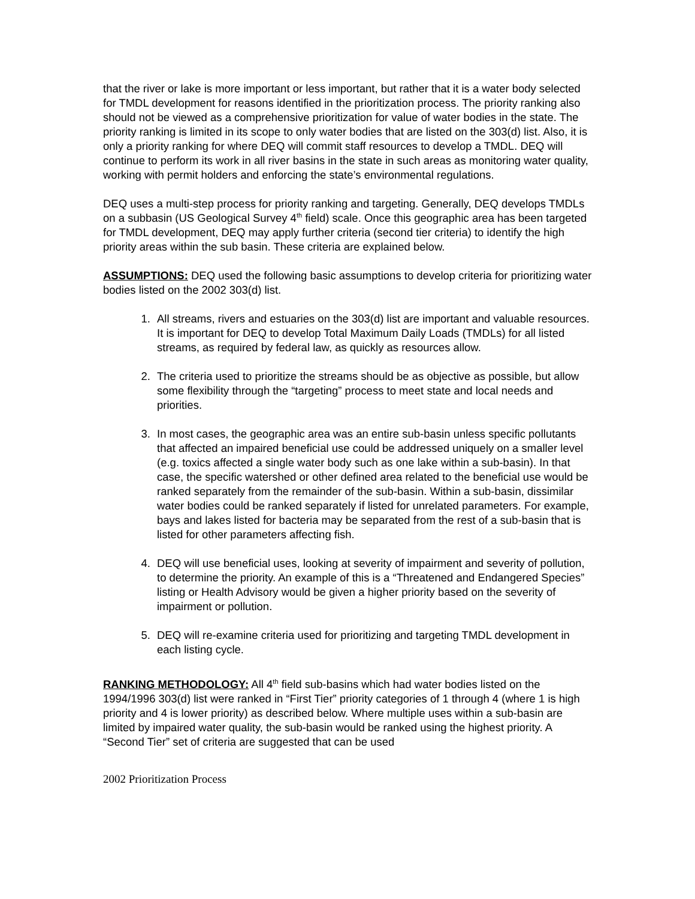that the river or lake is more important or less important, but rather that it is a water body selected for TMDL development for reasons identified in the prioritization process. The priority ranking also should not be viewed as a comprehensive prioritization for value of water bodies in the state. The priority ranking is limited in its scope to only water bodies that are listed on the 303(d) list. Also, it is only a priority ranking for where DEQ will commit staff resources to develop a TMDL. DEQ will continue to perform its work in all river basins in the state in such areas as monitoring water quality, working with permit holders and enforcing the state’s environmental regulations.
DEQ uses a multi-step process for priority ranking and targeting. Generally, DEQ develops TMDLs on a subbasin (US Geological Survey 4<sup>th</sup> field) scale. Once this geographic area has been targeted for TMDL development, DEQ may apply further criteria (second tier criteria) to identify the high priority areas within the sub basin. These criteria are explained below.
ASSUMPTIONS: DEQ used the following basic assumptions to develop criteria for prioritizing water bodies listed on the 2002 303(d) list.
1. All streams, rivers and estuaries on the 303(d) list are important and valuable resources. It is important for DEQ to develop Total Maximum Daily Loads (TMDLs) for all listed streams, as required by federal law, as quickly as resources allow.
2. The criteria used to prioritize the streams should be as objective as possible, but allow some flexibility through the “targeting” process to meet state and local needs and priorities.
3. In most cases, the geographic area was an entire sub-basin unless specific pollutants that affected an impaired beneficial use could be addressed uniquely on a smaller level (e.g. toxics affected a single water body such as one lake within a sub-basin). In that case, the specific watershed or other defined area related to the beneficial use would be ranked separately from the remainder of the sub-basin. Within a sub-basin, dissimilar water bodies could be ranked separately if listed for unrelated parameters. For example, bays and lakes listed for bacteria may be separated from the rest of a sub-basin that is listed for other parameters affecting fish.
4. DEQ will use beneficial uses, looking at severity of impairment and severity of pollution, to determine the priority. An example of this is a “Threatened and Endangered Species” listing or Health Advisory would be given a higher priority based on the severity of impairment or pollution.
5. DEQ will re-examine criteria used for prioritizing and targeting TMDL development in each listing cycle.
RANKING METHODOLOGY: All 4<sup>th</sup> field sub-basins which had water bodies listed on the 1994/1996 303(d) list were ranked in “First Tier” priority categories of 1 through 4 (where 1 is high priority and 4 is lower priority) as described below. Where multiple uses within a sub-basin are limited by impaired water quality, the sub-basin would be ranked using the highest priority. A “Second Tier” set of criteria are suggested that can be used
2002 Prioritization Process